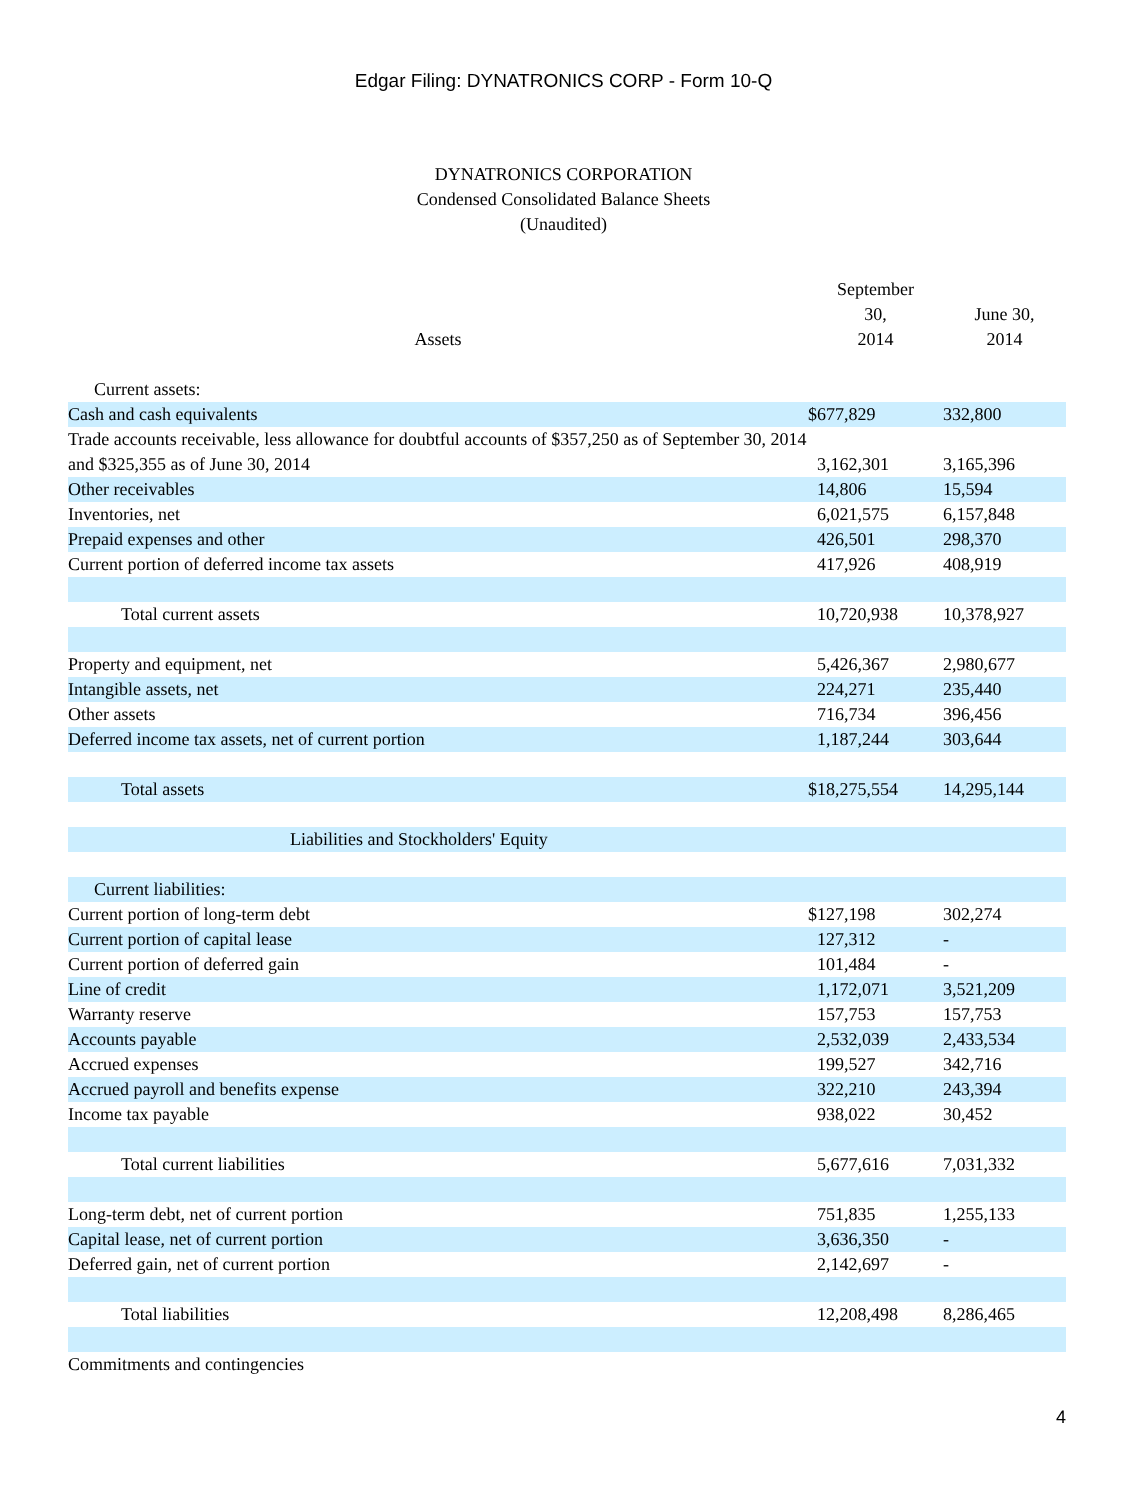Edgar Filing: DYNATRONICS CORP - Form 10-Q
DYNATRONICS CORPORATION
Condensed Consolidated Balance Sheets
(Unaudited)
| Assets | September 30, 2014 | June 30, 2014 |
| --- | --- | --- |
| Current assets: | | |
| Cash and cash equivalents | $677,829 | 332,800 |
| Trade accounts receivable, less allowance for doubtful accounts of $357,250 as of September 30, 2014 and $325,355 as of June 30, 2014 | 3,162,301 | 3,165,396 |
| Other receivables | 14,806 | 15,594 |
| Inventories, net | 6,021,575 | 6,157,848 |
| Prepaid expenses and other | 426,501 | 298,370 |
| Current portion of deferred income tax assets | 417,926 | 408,919 |
| Total current assets | 10,720,938 | 10,378,927 |
| Property and equipment, net | 5,426,367 | 2,980,677 |
| Intangible assets, net | 224,271 | 235,440 |
| Other assets | 716,734 | 396,456 |
| Deferred income tax assets, net of current portion | 1,187,244 | 303,644 |
| Total assets | $18,275,554 | 14,295,144 |
| Liabilities and Stockholders' Equity | | |
| Current liabilities: | | |
| Current portion of long-term debt | $127,198 | 302,274 |
| Current portion of capital lease | 127,312 | - |
| Current portion of deferred gain | 101,484 | - |
| Line of credit | 1,172,071 | 3,521,209 |
| Warranty reserve | 157,753 | 157,753 |
| Accounts payable | 2,532,039 | 2,433,534 |
| Accrued expenses | 199,527 | 342,716 |
| Accrued payroll and benefits expense | 322,210 | 243,394 |
| Income tax payable | 938,022 | 30,452 |
| Total current liabilities | 5,677,616 | 7,031,332 |
| Long-term debt, net of current portion | 751,835 | 1,255,133 |
| Capital lease, net of current portion | 3,636,350 | - |
| Deferred gain, net of current portion | 2,142,697 | - |
| Total liabilities | 12,208,498 | 8,286,465 |
| Commitments and contingencies | | |
4